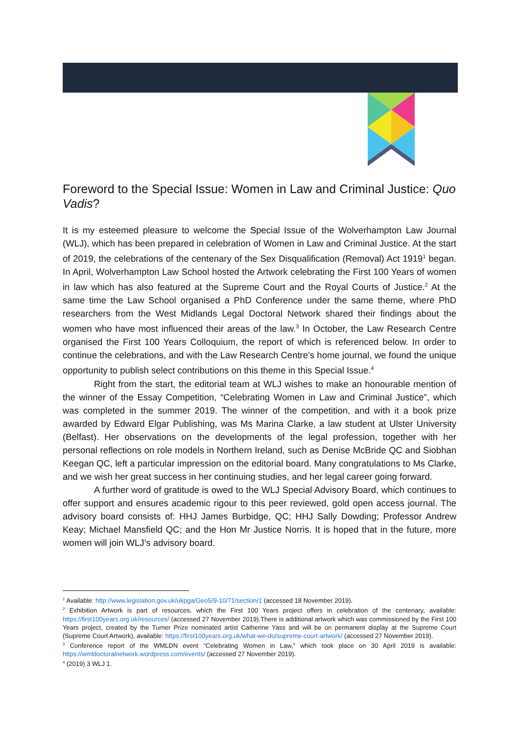Foreword to the Special Issue: Women in Law and Criminal Justice: Quo Vadis?
It is my esteemed pleasure to welcome the Special Issue of the Wolverhampton Law Journal (WLJ), which has been prepared in celebration of Women in Law and Criminal Justice. At the start of 2019, the celebrations of the centenary of the Sex Disqualification (Removal) Act 1919<sup>1</sup> began. In April, Wolverhampton Law School hosted the Artwork celebrating the First 100 Years of women in law which has also featured at the Supreme Court and the Royal Courts of Justice.<sup>2</sup> At the same time the Law School organised a PhD Conference under the same theme, where PhD researchers from the West Midlands Legal Doctoral Network shared their findings about the women who have most influenced their areas of the law.<sup>3</sup> In October, the Law Research Centre organised the First 100 Years Colloquium, the report of which is referenced below. In order to continue the celebrations, and with the Law Research Centre’s home journal, we found the unique opportunity to publish select contributions on this theme in this Special Issue.<sup>4</sup>
Right from the start, the editorial team at WLJ wishes to make an honourable mention of the winner of the Essay Competition, “Celebrating Women in Law and Criminal Justice”, which was completed in the summer 2019. The winner of the competition, and with it a book prize awarded by Edward Elgar Publishing, was Ms Marina Clarke, a law student at Ulster University (Belfast). Her observations on the developments of the legal profession, together with her personal reflections on role models in Northern Ireland, such as Denise McBride QC and Siobhan Keegan QC, left a particular impression on the editorial board. Many congratulations to Ms Clarke, and we wish her great success in her continuing studies, and her legal career going forward.
A further word of gratitude is owed to the WLJ Special Advisory Board, which continues to offer support and ensures academic rigour to this peer reviewed, gold open access journal. The advisory board consists of: HHJ James Burbidge, QC; HHJ Sally Dowding; Professor Andrew Keay; Michael Mansfield QC; and the Hon Mr Justice Norris. It is hoped that in the future, more women will join WLJ’s advisory board.
<sup>1</sup> Available: http://www.legislation.gov.uk/ukpga/Geo5/9-10/71/section/1 (accessed 18 November 2019).
<sup>2</sup> Exhibition Artwork is part of resources, which the First 100 Years project offers in celebration of the centenary, available: https://first100years.org.uk/resources/ (accessed 27 November 2019).There is additional artwork which was commissioned by the First 100 Years project, created by the Turner Prize nominated artist Catherine Yass and will be on permanent display at the Supreme Court (Supreme Court Artwork), available: https://first100years.org.uk/what-we-do/supreme-court-artwork/ (accessed 27 November 2019).
<sup>3</sup> Conference report of the WMLDN event “Celebrating Women in Law,” which took place on 30 April 2019 is available: https://wmldoctoralnetwork.wordpress.com/events/ (accessed 27 November 2019).
<sup>4</sup> (2019) 3 WLJ 1.